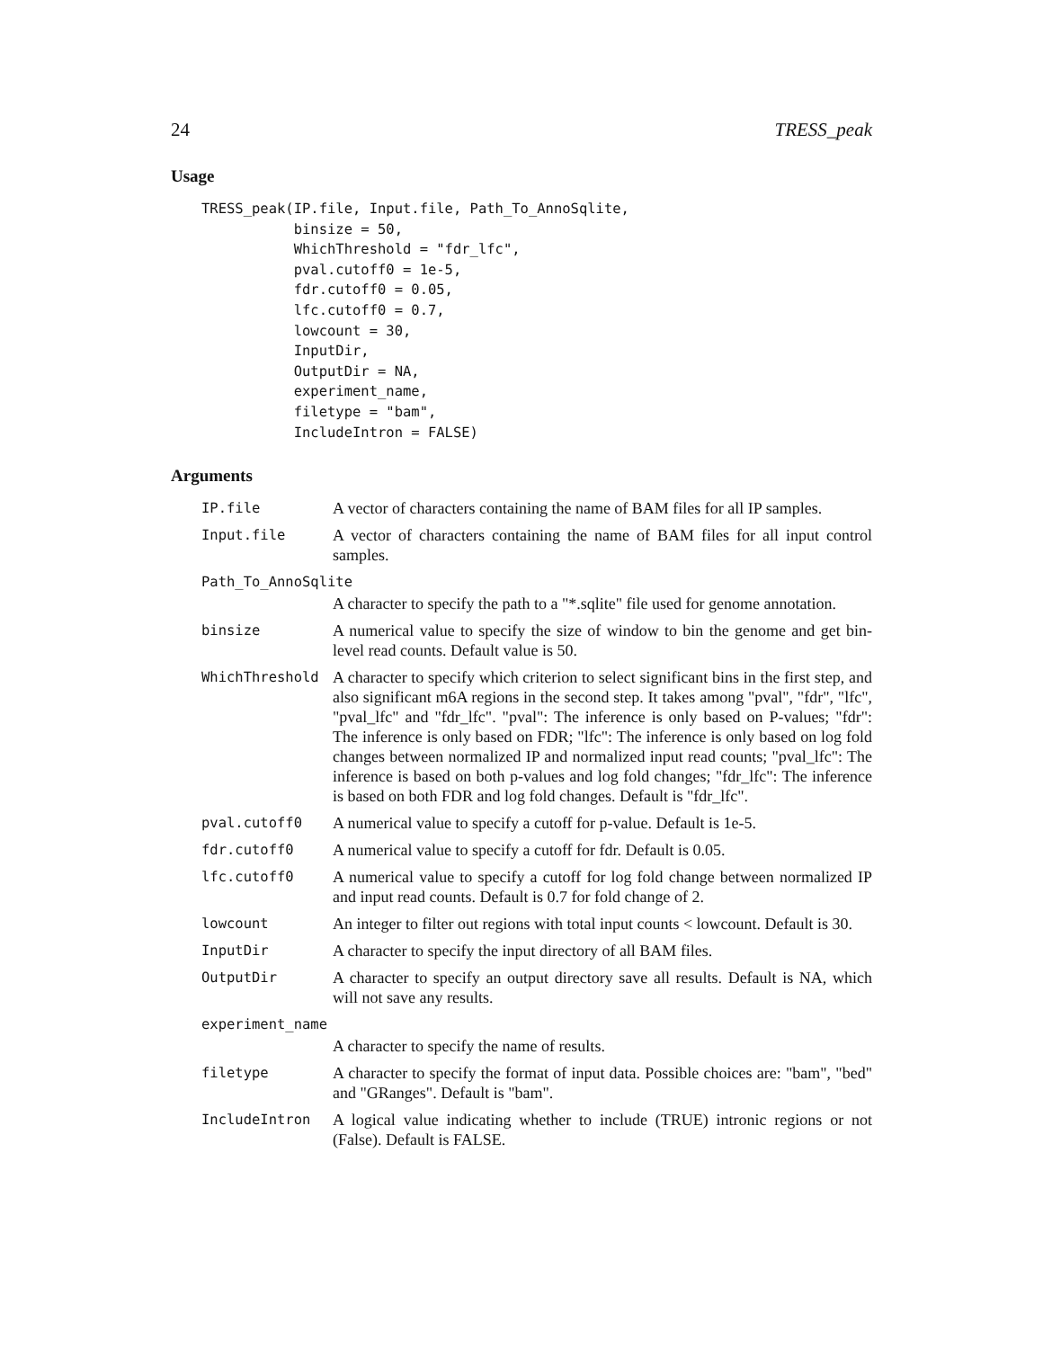24 TRESS_peak
Usage
TRESS_peak(IP.file, Input.file, Path_To_AnnoSqlite,
           binsize = 50,
           WhichThreshold = "fdr_lfc",
           pval.cutoff0 = 1e-5,
           fdr.cutoff0 = 0.05,
           lfc.cutoff0 = 0.7,
           lowcount = 30,
           InputDir,
           OutputDir = NA,
           experiment_name,
           filetype = "bam",
           IncludeIntron = FALSE)
Arguments
| IP.file | A vector of characters containing the name of BAM files for all IP samples. |
| Input.file | A vector of characters containing the name of BAM files for all input control samples. |
| Path_To_AnnoSqlite | |
| | A character to specify the path to a "*.sqlite" file used for genome annotation. |
| binsize | A numerical value to specify the size of window to bin the genome and get bin-level read counts. Default value is 50. |
| WhichThreshold | A character to specify which criterion to select significant bins in the first step, and also significant m6A regions in the second step. It takes among "pval", "fdr", "lfc", "pval_lfc" and "fdr_lfc". "pval": The inference is only based on P-values; "fdr": The inference is only based on FDR; "lfc": The inference is only based on log fold changes between normalized IP and normalized input read counts; "pval_lfc": The inference is based on both p-values and log fold changes; "fdr_lfc": The inference is based on both FDR and log fold changes. Default is "fdr_lfc". |
| pval.cutoff0 | A numerical value to specify a cutoff for p-value. Default is 1e-5. |
| fdr.cutoff0 | A numerical value to specify a cutoff for fdr. Default is 0.05. |
| lfc.cutoff0 | A numerical value to specify a cutoff for log fold change between normalized IP and input read counts. Default is 0.7 for fold change of 2. |
| lowcount | An integer to filter out regions with total input counts < lowcount. Default is 30. |
| InputDir | A character to specify the input directory of all BAM files. |
| OutputDir | A character to specify an output directory save all results. Default is NA, which will not save any results. |
| experiment_name | |
| | A character to specify the name of results. |
| filetype | A character to specify the format of input data. Possible choices are: "bam", "bed" and "GRanges". Default is "bam". |
| IncludeIntron | A logical value indicating whether to include (TRUE) intronic regions or not (False). Default is FALSE. |